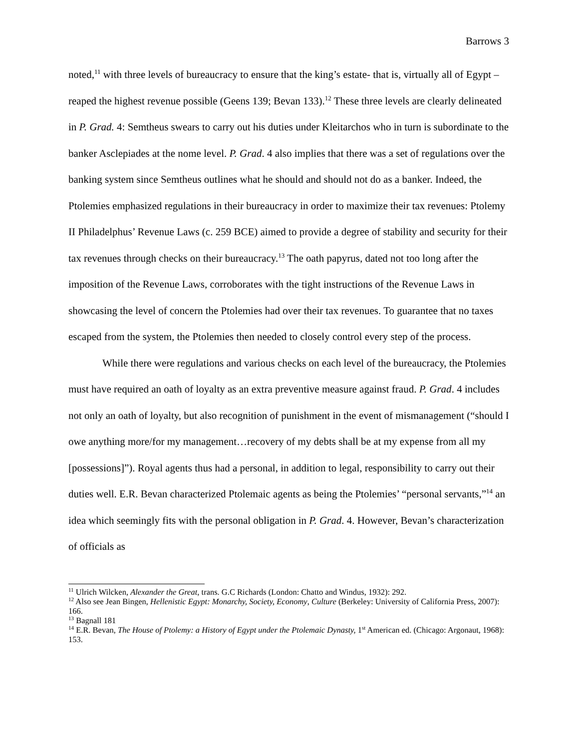Barrows 3
noted,<sup>11</sup> with three levels of bureaucracy to ensure that the king’s estate- that is, virtually all of Egypt – reaped the highest revenue possible (Geens 139; Bevan 133).<sup>12</sup> These three levels are clearly delineated in P. Grad. 4: Semtheus swears to carry out his duties under Kleitarchos who in turn is subordinate to the banker Asclepiades at the nome level. P. Grad. 4 also implies that there was a set of regulations over the banking system since Semtheus outlines what he should and should not do as a banker. Indeed, the Ptolemies emphasized regulations in their bureaucracy in order to maximize their tax revenues: Ptolemy II Philadelphus’ Revenue Laws (c. 259 BCE) aimed to provide a degree of stability and security for their tax revenues through checks on their bureaucracy.<sup>13</sup> The oath papyrus, dated not too long after the imposition of the Revenue Laws, corroborates with the tight instructions of the Revenue Laws in showcasing the level of concern the Ptolemies had over their tax revenues. To guarantee that no taxes escaped from the system, the Ptolemies then needed to closely control every step of the process.
While there were regulations and various checks on each level of the bureaucracy, the Ptolemies must have required an oath of loyalty as an extra preventive measure against fraud. P. Grad. 4 includes not only an oath of loyalty, but also recognition of punishment in the event of mismanagement (“should I owe anything more/for my management…recovery of my debts shall be at my expense from all my [possessions]”). Royal agents thus had a personal, in addition to legal, responsibility to carry out their duties well. E.R. Bevan characterized Ptolemaic agents as being the Ptolemies’ “personal servants,”<sup>14</sup> an idea which seemingly fits with the personal obligation in P. Grad. 4. However, Bevan’s characterization of officials as
<sup>11</sup> Ulrich Wilcken, Alexander the Great, trans. G.C Richards (London: Chatto and Windus, 1932): 292.
<sup>12</sup> Also see Jean Bingen, Hellenistic Egypt: Monarchy, Society, Economy, Culture (Berkeley: University of California Press, 2007): 166.
<sup>13</sup> Bagnall 181
<sup>14</sup> E.R. Bevan, The House of Ptolemy: a History of Egypt under the Ptolemaic Dynasty, 1<sup>st</sup> American ed. (Chicago: Argonaut, 1968): 153.